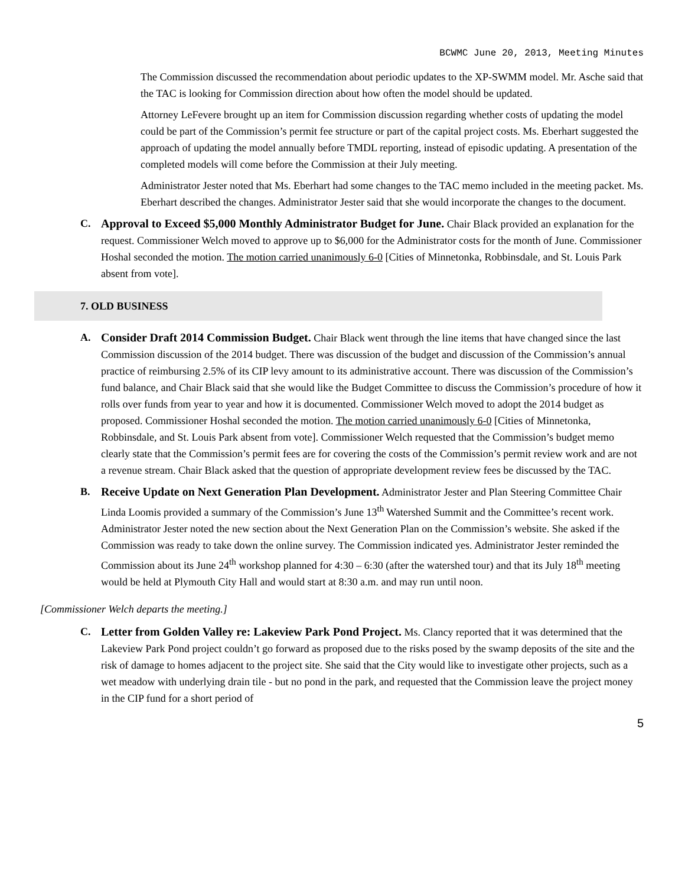BCWMC June 20, 2013, Meeting Minutes
The Commission discussed the recommendation about periodic updates to the XP-SWMM model. Mr. Asche said that the TAC is looking for Commission direction about how often the model should be updated.
Attorney LeFevere brought up an item for Commission discussion regarding whether costs of updating the model could be part of the Commission’s permit fee structure or part of the capital project costs. Ms. Eberhart suggested the approach of updating the model annually before TMDL reporting, instead of episodic updating. A presentation of the completed models will come before the Commission at their July meeting.
Administrator Jester noted that Ms. Eberhart had some changes to the TAC memo included in the meeting packet. Ms. Eberhart described the changes. Administrator Jester said that she would incorporate the changes to the document.
C. Approval to Exceed $5,000 Monthly Administrator Budget for June. Chair Black provided an explanation for the request. Commissioner Welch moved to approve up to $6,000 for the Administrator costs for the month of June. Commissioner Hoshal seconded the motion. The motion carried unanimously 6-0 [Cities of Minnetonka, Robbinsdale, and St. Louis Park absent from vote].
7. OLD BUSINESS
A. Consider Draft 2014 Commission Budget. Chair Black went through the line items that have changed since the last Commission discussion of the 2014 budget. There was discussion of the budget and discussion of the Commission’s annual practice of reimbursing 2.5% of its CIP levy amount to its administrative account. There was discussion of the Commission’s fund balance, and Chair Black said that she would like the Budget Committee to discuss the Commission’s procedure of how it rolls over funds from year to year and how it is documented. Commissioner Welch moved to adopt the 2014 budget as proposed. Commissioner Hoshal seconded the motion. The motion carried unanimously 6-0 [Cities of Minnetonka, Robbinsdale, and St. Louis Park absent from vote]. Commissioner Welch requested that the Commission’s budget memo clearly state that the Commission’s permit fees are for covering the costs of the Commission’s permit review work and are not a revenue stream. Chair Black asked that the question of appropriate development review fees be discussed by the TAC.
B. Receive Update on Next Generation Plan Development. Administrator Jester and Plan Steering Committee Chair Linda Loomis provided a summary of the Commission’s June 13<sup>th</sup> Watershed Summit and the Committee’s recent work. Administrator Jester noted the new section about the Next Generation Plan on the Commission’s website. She asked if the Commission was ready to take down the online survey. The Commission indicated yes. Administrator Jester reminded the Commission about its June 24<sup>th</sup> workshop planned for 4:30 – 6:30 (after the watershed tour) and that its July 18<sup>th</sup> meeting would be held at Plymouth City Hall and would start at 8:30 a.m. and may run until noon.
[Commissioner Welch departs the meeting.]
C. Letter from Golden Valley re: Lakeview Park Pond Project. Ms. Clancy reported that it was determined that the Lakeview Park Pond project couldn’t go forward as proposed due to the risks posed by the swamp deposits of the site and the risk of damage to homes adjacent to the project site. She said that the City would like to investigate other projects, such as a wet meadow with underlying drain tile - but no pond in the park, and requested that the Commission leave the project money in the CIP fund for a short period of
5